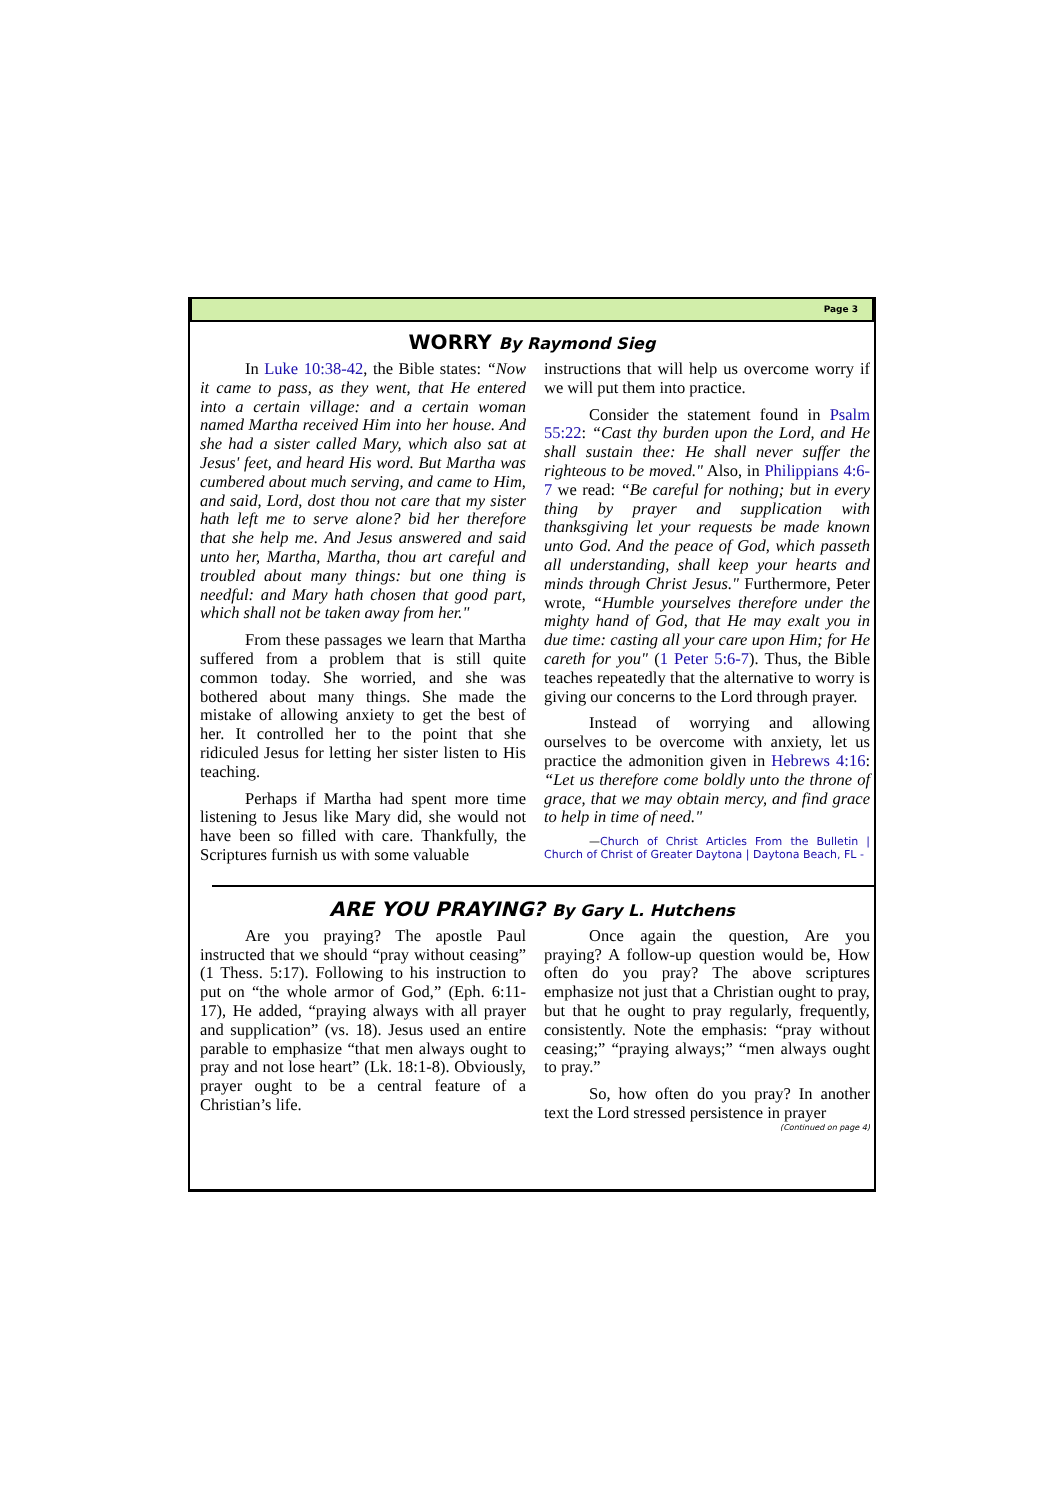Page 3
WORRY By Raymond Sieg
In Luke 10:38-42, the Bible states: “Now it came to pass, as they went, that He entered into a certain village: and a certain woman named Martha received Him into her house. And she had a sister called Mary, which also sat at Jesus' feet, and heard His word. But Martha was cumbered about much serving, and came to Him, and said, Lord, dost thou not care that my sister hath left me to serve alone? bid her therefore that she help me. And Jesus answered and said unto her, Martha, Martha, thou art careful and troubled about many things: but one thing is needful: and Mary hath chosen that good part, which shall not be taken away from her."
From these passages we learn that Martha suffered from a problem that is still quite common today. She worried, and she was bothered about many things. She made the mistake of allowing anxiety to get the best of her. It controlled her to the point that she ridiculed Jesus for letting her sister listen to His teaching.
Perhaps if Martha had spent more time listening to Jesus like Mary did, she would not have been so filled with care. Thankfully, the Scriptures furnish us with some valuable
instructions that will help us overcome worry if we will put them into practice.
Consider the statement found in Psalm 55:22: “Cast thy burden upon the Lord, and He shall sustain thee: He shall never suffer the righteous to be moved." Also, in Philippians 4:6-7 we read: “Be careful for nothing; but in every thing by prayer and supplication with thanksgiving let your requests be made known unto God. And the peace of God, which passeth all understanding, shall keep your hearts and minds through Christ Jesus." Furthermore, Peter wrote, “Humble yourselves therefore under the mighty hand of God, that He may exalt you in due time: casting all your care upon Him; for He careth for you" (1 Peter 5:6-7). Thus, the Bible teaches repeatedly that the alternative to worry is giving our concerns to the Lord through prayer.
Instead of worrying and allowing ourselves to be overcome with anxiety, let us practice the admonition given in Hebrews 4:16: “Let us therefore come boldly unto the throne of grace, that we may obtain mercy, and find grace to help in time of need."
—Church of Christ Articles From the Bulletin | Church of Christ of Greater Daytona | Daytona Beach, FL -
ARE YOU PRAYING? By Gary L. Hutchens
Are you praying? The apostle Paul instructed that we should “pray without ceasing” (1 Thess. 5:17). Following to his instruction to put on “the whole armor of God,” (Eph. 6:11-17), He added, “praying always with all prayer and supplication” (vs. 18). Jesus used an entire parable to emphasize “that men always ought to pray and not lose heart” (Lk. 18:1-8). Obviously, prayer ought to be a central feature of a Christian’s life.
Once again the question, Are you praying? A follow-up question would be, How often do you pray? The above scriptures emphasize not just that a Christian ought to pray, but that he ought to pray regularly, frequently, consistently. Note the emphasis: “pray without ceasing;” “praying always;” “men always ought to pray.”
So, how often do you pray? In another text the Lord stressed persistence in prayer
(Continued on page 4)